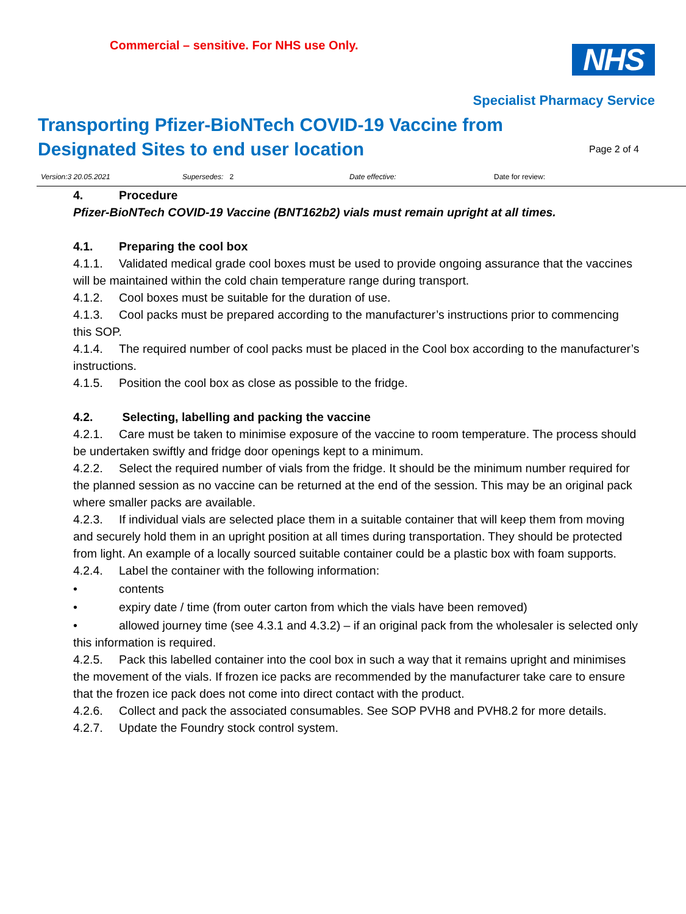Commercial – sensitive. For NHS use Only.
NHS
Specialist Pharmacy Service
Transporting Pfizer-BioNTech COVID-19 Vaccine from Designated Sites to end user location
Page 2 of 4
Version:3 20.05.2021 Supersedes: 2 Date effective: Date for review:
4. Procedure
Pfizer-BioNTech COVID-19 Vaccine (BNT162b2) vials must remain upright at all times.
4.1. Preparing the cool box
4.1.1. Validated medical grade cool boxes must be used to provide ongoing assurance that the vaccines will be maintained within the cold chain temperature range during transport.
4.1.2. Cool boxes must be suitable for the duration of use.
4.1.3. Cool packs must be prepared according to the manufacturer’s instructions prior to commencing this SOP.
4.1.4. The required number of cool packs must be placed in the Cool box according to the manufacturer’s instructions.
4.1.5. Position the cool box as close as possible to the fridge.
4.2. Selecting, labelling and packing the vaccine
4.2.1. Care must be taken to minimise exposure of the vaccine to room temperature. The process should be undertaken swiftly and fridge door openings kept to a minimum.
4.2.2. Select the required number of vials from the fridge. It should be the minimum number required for the planned session as no vaccine can be returned at the end of the session. This may be an original pack where smaller packs are available.
4.2.3. If individual vials are selected place them in a suitable container that will keep them from moving and securely hold them in an upright position at all times during transportation. They should be protected from light. An example of a locally sourced suitable container could be a plastic box with foam supports.
4.2.4. Label the container with the following information:
• contents
• expiry date / time (from outer carton from which the vials have been removed)
• allowed journey time (see 4.3.1 and 4.3.2) – if an original pack from the wholesaler is selected only this information is required.
4.2.5. Pack this labelled container into the cool box in such a way that it remains upright and minimises the movement of the vials. If frozen ice packs are recommended by the manufacturer take care to ensure that the frozen ice pack does not come into direct contact with the product.
4.2.6. Collect and pack the associated consumables. See SOP PVH8 and PVH8.2 for more details.
4.2.7. Update the Foundry stock control system.